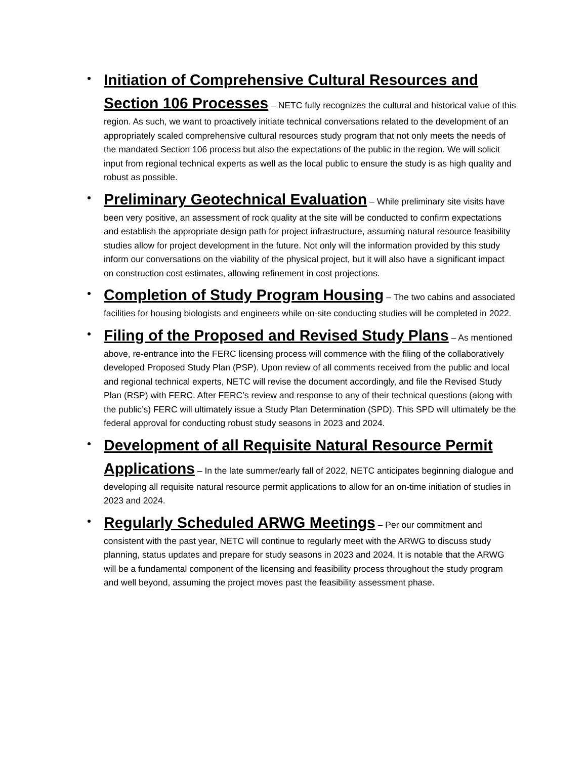Initiation of Comprehensive Cultural Resources and Section 106 Processes – NETC fully recognizes the cultural and historical value of this region. As such, we want to proactively initiate technical conversations related to the development of an appropriately scaled comprehensive cultural resources study program that not only meets the needs of the mandated Section 106 process but also the expectations of the public in the region. We will solicit input from regional technical experts as well as the local public to ensure the study is as high quality and robust as possible.
Preliminary Geotechnical Evaluation – While preliminary site visits have been very positive, an assessment of rock quality at the site will be conducted to confirm expectations and establish the appropriate design path for project infrastructure, assuming natural resource feasibility studies allow for project development in the future. Not only will the information provided by this study inform our conversations on the viability of the physical project, but it will also have a significant impact on construction cost estimates, allowing refinement in cost projections.
Completion of Study Program Housing – The two cabins and associated facilities for housing biologists and engineers while on-site conducting studies will be completed in 2022.
Filing of the Proposed and Revised Study Plans – As mentioned above, re-entrance into the FERC licensing process will commence with the filing of the collaboratively developed Proposed Study Plan (PSP). Upon review of all comments received from the public and local and regional technical experts, NETC will revise the document accordingly, and file the Revised Study Plan (RSP) with FERC. After FERC’s review and response to any of their technical questions (along with the public’s) FERC will ultimately issue a Study Plan Determination (SPD). This SPD will ultimately be the federal approval for conducting robust study seasons in 2023 and 2024.
Development of all Requisite Natural Resource Permit Applications – In the late summer/early fall of 2022, NETC anticipates beginning dialogue and developing all requisite natural resource permit applications to allow for an on-time initiation of studies in 2023 and 2024.
Regularly Scheduled ARWG Meetings – Per our commitment and consistent with the past year, NETC will continue to regularly meet with the ARWG to discuss study planning, status updates and prepare for study seasons in 2023 and 2024. It is notable that the ARWG will be a fundamental component of the licensing and feasibility process throughout the study program and well beyond, assuming the project moves past the feasibility assessment phase.